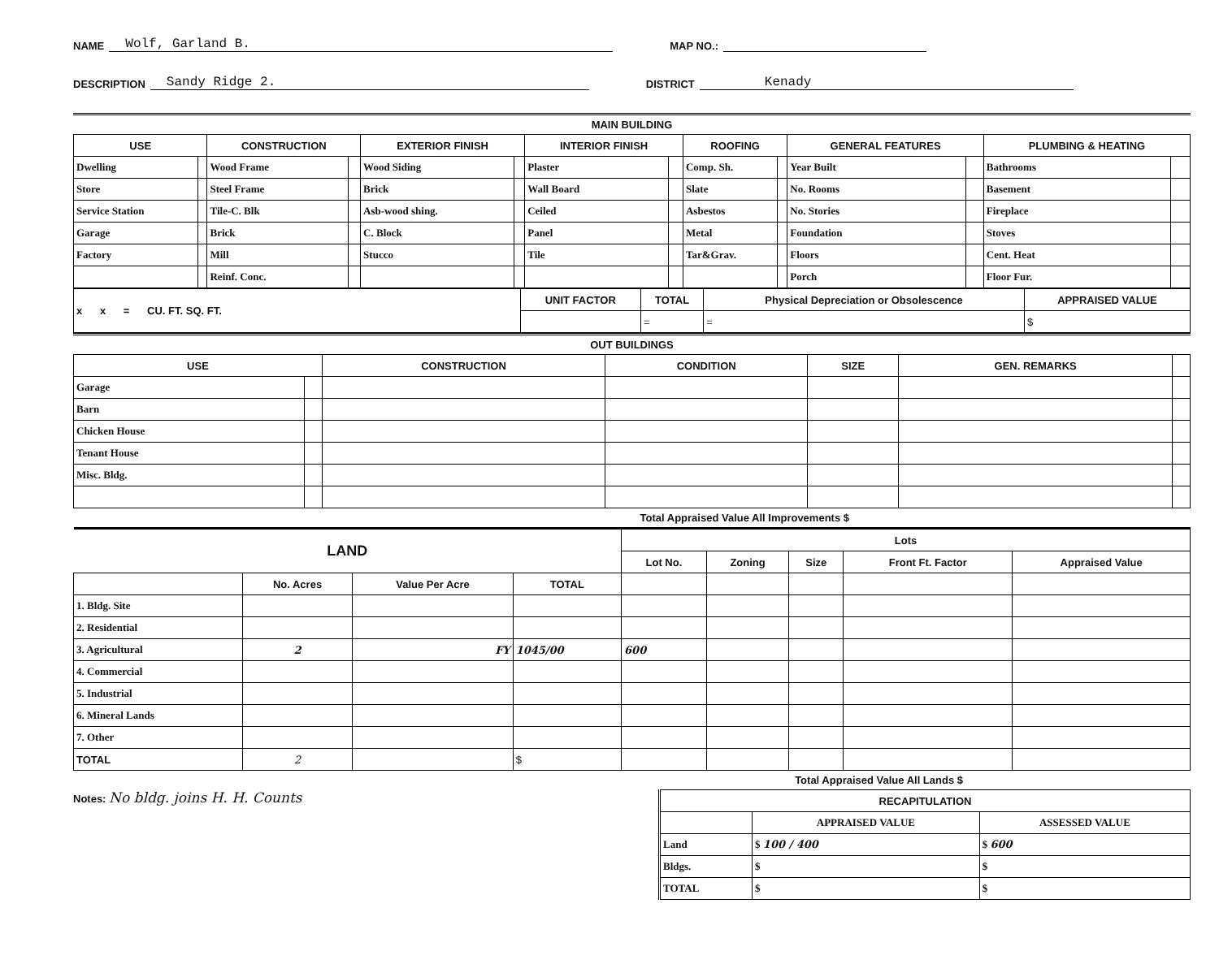NAME Wolf, Garland B. MAP NO.:
DESCRIPTION Sandy Ridge 2. DISTRICT Kenady
MAIN BUILDING
| USE | | CONSTRUCTION | | EXTERIOR FINISH | | INTERIOR FINISH | | ROOFING | | GENERAL FEATURES | | PLUMBING & HEATING | |
| --- | --- | --- | --- | --- | --- | --- | --- | --- | --- | --- | --- | --- | --- |
| Dwelling | | Wood Frame | | Wood Siding | | Plaster | | Comp. Sh. | | Year Built | | Bathrooms | |
| Store | | Steel Frame | | Brick | | Wall Board | | Slate | | No. Rooms | | Basement | |
| Service Station | | Tile-C. Blk | | Asb-wood shing. | | Ceiled | | Asbestos | | No. Stories | | Fireplace | |
| Garage | | Brick | | C. Block | | Panel | | Metal | | Foundation | | Stoves | |
| Factory | | Mill | | Stucco | | Tile | | Tar&Grav. | | Floors | | Cent. Heat | |
| | | Reinf. Conc. | | | | | | | | Porch | | Floor Fur. | |
| x x = CU. FT. SQ. FT. | UNIT FACTOR | TOTAL | Physical Depreciation or Obsolescence | APPRAISED VALUE |
| | | = | = | $ |
OUT BUILDINGS
| USE | | CONSTRUCTION | CONDITION | SIZE | GEN. REMARKS | |
| --- | --- | --- | --- | --- | --- | --- |
| Garage | | | | | | |
| Barn | | | | | | |
| Chicken House | | | | | | |
| Tenant House | | | | | | |
| Misc. Bldg. | | | | | | |
Total Appraised Value All Improvements $
| LAND | | | | Lots | | | | |
| --- | --- | --- | --- | --- | --- | --- | --- | --- |
| | | | | Lot No. | Zoning | Size | Front Ft. Factor | Appraised Value |
| | No. Acres | Value Per Acre | TOTAL | | | | | |
| 1. Bldg. Site | | | | | | | | |
| 2. Residential | | | | | | | | |
| 3. Agricultural | 2 | FY | 1045/00 | 600 | | | | |
| 4. Commercial | | | | | | | | |
| 5. Industrial | | | | | | | | |
| 6. Mineral Lands | | | | | | | | |
| 7. Other | | | | | | | | |
| TOTAL | 2 | | $ | | | | | |
Total Appraised Value All Lands $
Notes: No bldg. joins H. H. Counts
| RECAPITULATION | | |
| --- | --- | --- |
| | APPRAISED VALUE | ASSESSED VALUE |
| Land | $ 100 / 400 | $ 600 |
| Bldgs. | $ | $ |
| TOTAL | $ | $ |